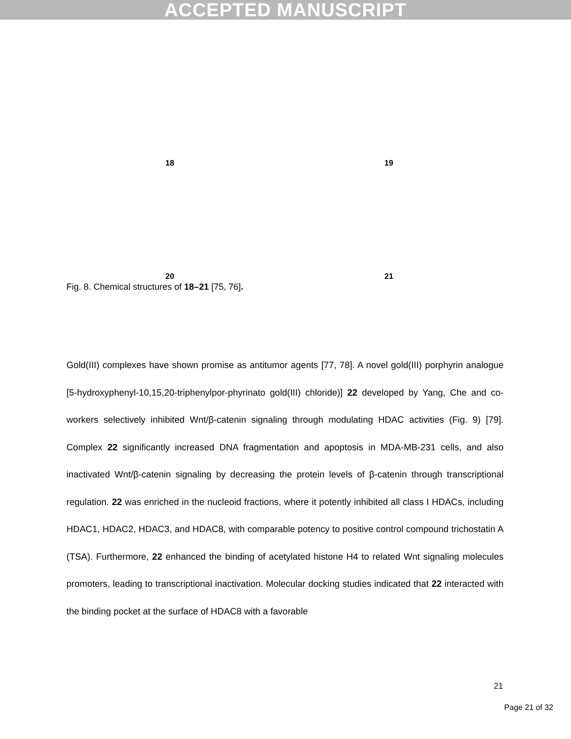ACCEPTED MANUSCRIPT
18
19
20
21
Fig. 8. Chemical structures of 18–21 [75, 76].
Gold(III) complexes have shown promise as antitumor agents [77, 78]. A novel gold(III) porphyrin analogue [5-hydroxyphenyl-10,15,20-triphenylpor-phyrinato gold(III) chloride)] 22 developed by Yang, Che and co-workers selectively inhibited Wnt/β-catenin signaling through modulating HDAC activities (Fig. 9) [79]. Complex 22 significantly increased DNA fragmentation and apoptosis in MDA-MB-231 cells, and also inactivated Wnt/β-catenin signaling by decreasing the protein levels of β-catenin through transcriptional regulation. 22 was enriched in the nucleoid fractions, where it potently inhibited all class I HDACs, including HDAC1, HDAC2, HDAC3, and HDAC8, with comparable potency to positive control compound trichostatin A (TSA). Furthermore, 22 enhanced the binding of acetylated histone H4 to related Wnt signaling molecules promoters, leading to transcriptional inactivation. Molecular docking studies indicated that 22 interacted with the binding pocket at the surface of HDAC8 with a favorable
21
Page 21 of 32